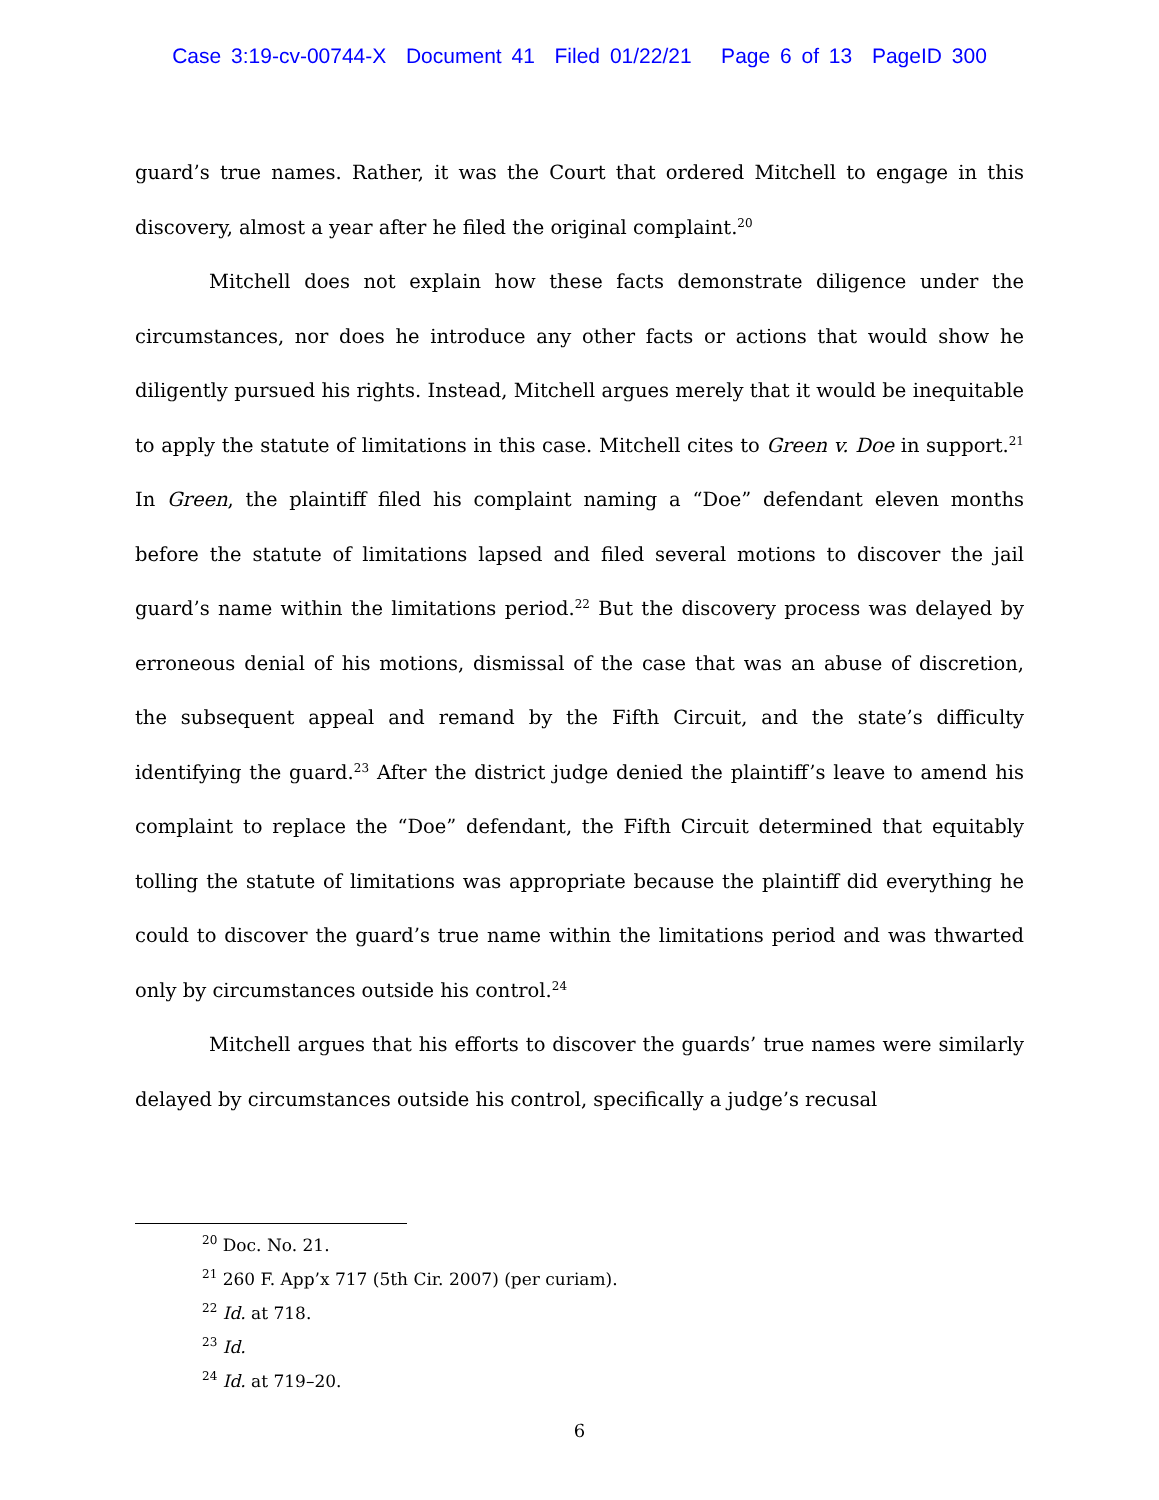Case 3:19-cv-00744-X Document 41 Filed 01/22/21 Page 6 of 13 PageID 300
guard’s true names. Rather, it was the Court that ordered Mitchell to engage in this discovery, almost a year after he filed the original complaint.<sup>20</sup>
Mitchell does not explain how these facts demonstrate diligence under the circumstances, nor does he introduce any other facts or actions that would show he diligently pursued his rights. Instead, Mitchell argues merely that it would be inequitable to apply the statute of limitations in this case. Mitchell cites to Green v. Doe in support.<sup>21</sup> In Green, the plaintiff filed his complaint naming a “Doe” defendant eleven months before the statute of limitations lapsed and filed several motions to discover the jail guard’s name within the limitations period.<sup>22</sup> But the discovery process was delayed by erroneous denial of his motions, dismissal of the case that was an abuse of discretion, the subsequent appeal and remand by the Fifth Circuit, and the state’s difficulty identifying the guard.<sup>23</sup> After the district judge denied the plaintiff’s leave to amend his complaint to replace the “Doe” defendant, the Fifth Circuit determined that equitably tolling the statute of limitations was appropriate because the plaintiff did everything he could to discover the guard’s true name within the limitations period and was thwarted only by circumstances outside his control.<sup>24</sup>
Mitchell argues that his efforts to discover the guards’ true names were similarly delayed by circumstances outside his control, specifically a judge’s recusal
<sup>20</sup> Doc. No. 21.
<sup>21</sup> 260 F. App’x 717 (5th Cir. 2007) (per curiam).
<sup>22</sup> Id. at 718.
<sup>23</sup> Id.
<sup>24</sup> Id. at 719–20.
6